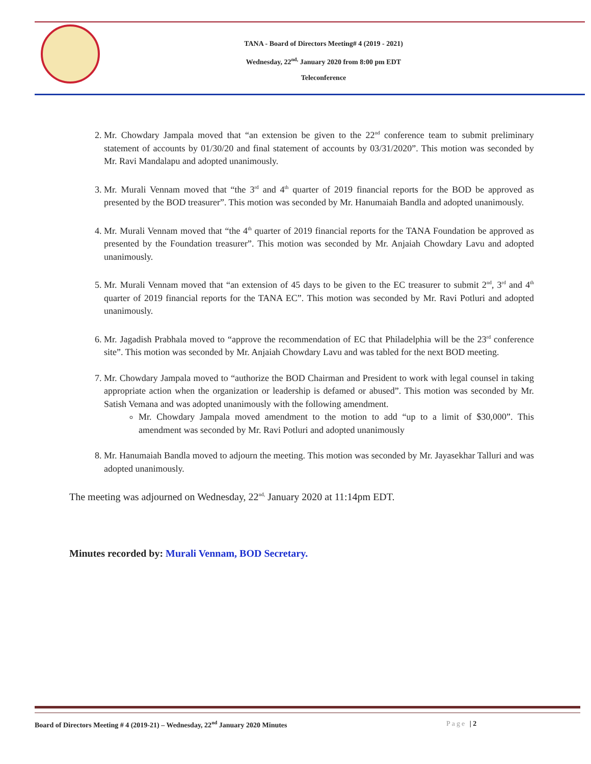TANA - Board of Directors Meeting# 4 (2019 - 2021)
Wednesday, 22<sup>nd,</sup> January 2020 from 8:00 pm EDT
Teleconference
2. Mr. Chowdary Jampala moved that “an extension be given to the 22<sup>nd</sup> conference team to submit preliminary statement of accounts by 01/30/20 and final statement of accounts by 03/31/2020”. This motion was seconded by Mr. Ravi Mandalapu and adopted unanimously.
3. Mr. Murali Vennam moved that “the 3<sup>rd</sup> and 4<sup>th</sup> quarter of 2019 financial reports for the BOD be approved as presented by the BOD treasurer”. This motion was seconded by Mr. Hanumaiah Bandla and adopted unanimously.
4. Mr. Murali Vennam moved that “the 4<sup>th</sup> quarter of 2019 financial reports for the TANA Foundation be approved as presented by the Foundation treasurer”. This motion was seconded by Mr. Anjaiah Chowdary Lavu and adopted unanimously.
5. Mr. Murali Vennam moved that “an extension of 45 days to be given to the EC treasurer to submit 2<sup>nd</sup>, 3<sup>rd</sup> and 4<sup>th</sup> quarter of 2019 financial reports for the TANA EC”. This motion was seconded by Mr. Ravi Potluri and adopted unanimously.
6. Mr. Jagadish Prabhala moved to “approve the recommendation of EC that Philadelphia will be the 23<sup>rd</sup> conference site”. This motion was seconded by Mr. Anjaiah Chowdary Lavu and was tabled for the next BOD meeting.
7. Mr. Chowdary Jampala moved to “authorize the BOD Chairman and President to work with legal counsel in taking appropriate action when the organization or leadership is defamed or abused”. This motion was seconded by Mr. Satish Vemana and was adopted unanimously with the following amendment.
Mr. Chowdary Jampala moved amendment to the motion to add “up to a limit of $30,000”. This amendment was seconded by Mr. Ravi Potluri and adopted unanimously
8. Mr. Hanumaiah Bandla moved to adjourn the meeting. This motion was seconded by Mr. Jayasekhar Talluri and was adopted unanimously.
The meeting was adjourned on Wednesday, 22<sup>nd,</sup> January 2020 at 11:14pm EDT.
Minutes recorded by: Murali Vennam, BOD Secretary.
Board of Directors Meeting # 4 (2019-21) – Wednesday, 22<sup>nd</sup> January 2020 Minutes
Page | 2